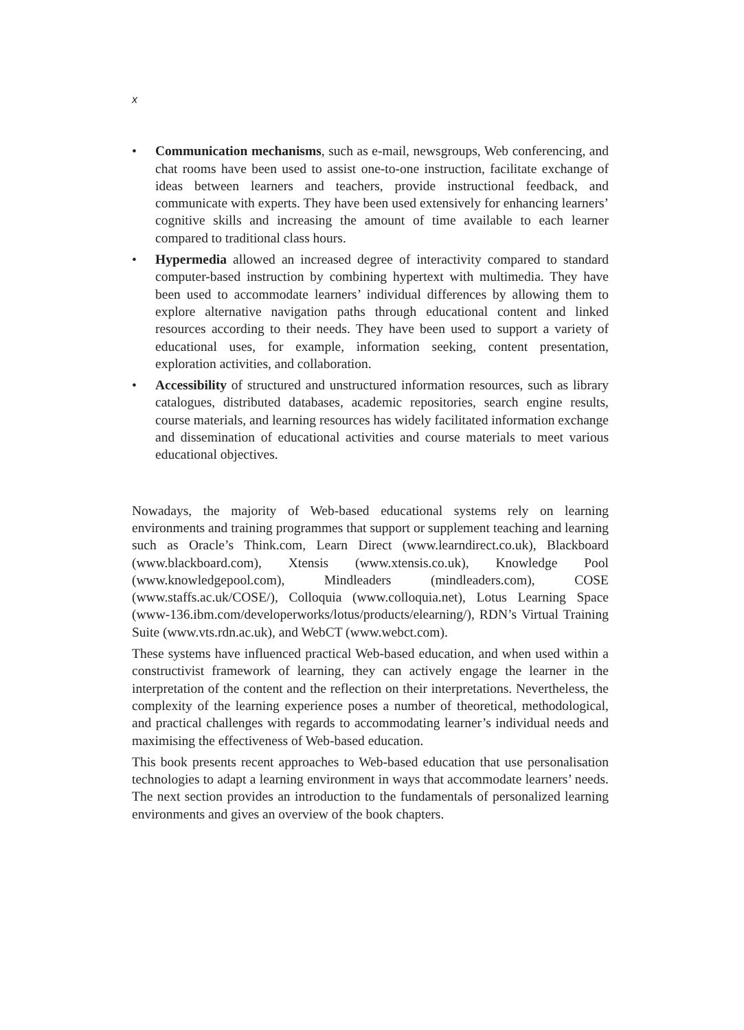x
• Communication mechanisms, such as e-mail, newsgroups, Web conferencing, and chat rooms have been used to assist one-to-one instruction, facilitate exchange of ideas between learners and teachers, provide instructional feedback, and communicate with experts. They have been used extensively for enhancing learners’ cognitive skills and increasing the amount of time available to each learner compared to traditional class hours.
• Hypermedia allowed an increased degree of interactivity compared to standard computer-based instruction by combining hypertext with multimedia. They have been used to accommodate learners’ individual differences by allowing them to explore alternative navigation paths through educational content and linked resources according to their needs. They have been used to support a variety of educational uses, for example, information seeking, content presentation, exploration activities, and collaboration.
• Accessibility of structured and unstructured information resources, such as library catalogues, distributed databases, academic repositories, search engine results, course materials, and learning resources has widely facilitated information exchange and dissemination of educational activities and course materials to meet various educational objectives.
Nowadays, the majority of Web-based educational systems rely on learning environments and training programmes that support or supplement teaching and learning such as Oracle’s Think.com, Learn Direct (www.learndirect.co.uk), Blackboard (www.blackboard.com), Xtensis (www.xtensis.co.uk), Knowledge Pool (www.knowledgepool.com), Mindleaders (mindleaders.com), COSE (www.staffs.ac.uk/COSE/), Colloquia (www.colloquia.net), Lotus Learning Space (www-136.ibm.com/developerworks/lotus/products/elearning/), RDN’s Virtual Training Suite (www.vts.rdn.ac.uk), and WebCT (www.webct.com).
These systems have influenced practical Web-based education, and when used within a constructivist framework of learning, they can actively engage the learner in the interpretation of the content and the reflection on their interpretations. Nevertheless, the complexity of the learning experience poses a number of theoretical, methodological, and practical challenges with regards to accommodating learner’s individual needs and maximising the effectiveness of Web-based education.
This book presents recent approaches to Web-based education that use personalisation technologies to adapt a learning environment in ways that accommodate learners’ needs. The next section provides an introduction to the fundamentals of personalized learning environments and gives an overview of the book chapters.